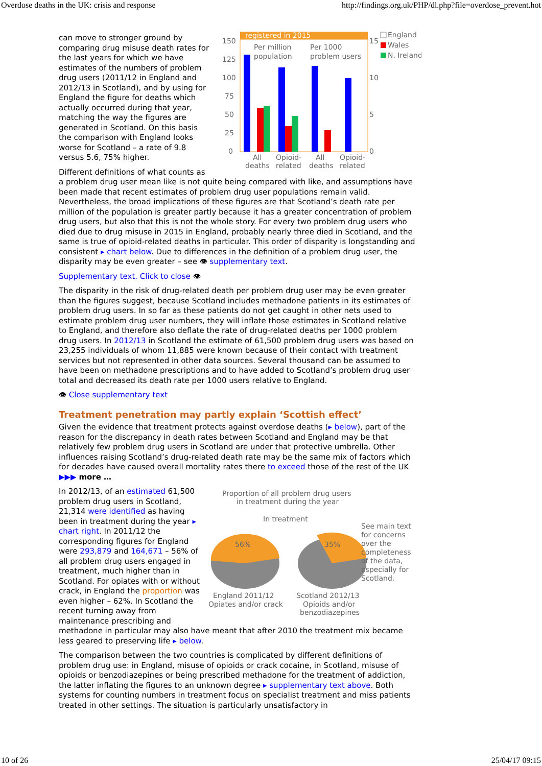Overdose deaths in the UK: crisis and response http://findings.org.uk/PHP/dl.php?file=overdose_prevent.hot
registered in 2015
150
125
100
75
50
25
0
15
10
5
0
Per million
population
Per 1000
problem users
All
deaths
Opioid-
related
All
deaths
Opioid-
related
England
Wales
N. Ireland
can move to stronger ground by comparing drug misuse death rates for the last years for which we have estimates of the numbers of problem drug users (2011/12 in England and 2012/13 in Scotland), and by using for England the figure for deaths which actually occurred during that year, matching the way the figures are generated in Scotland. On this basis the comparison with England looks worse for Scotland – a rate of 9.8 versus 5.6, 75% higher.
Different definitions of what counts as a problem drug user mean like is not quite being compared with like, and assumptions have been made that recent estimates of problem drug user populations remain valid. Nevertheless, the broad implications of these figures are that Scotland’s death rate per million of the population is greater partly because it has a greater concentration of problem drug users, but also that this is not the whole story. For every two problem drug users who died due to drug misuse in 2015 in England, probably nearly three died in Scotland, and the same is true of opioid-related deaths in particular. This order of disparity is longstanding and consistent ▸ chart below. Due to differences in the definition of a problem drug user, the disparity may be even greater – see 👁 supplementary text.
Supplementary text. Click to close 👁
The disparity in the risk of drug-related death per problem drug user may be even greater than the figures suggest, because Scotland includes methadone patients in its estimates of problem drug users. In so far as these patients do not get caught in other nets used to estimate problem drug user numbers, they will inflate those estimates in Scotland relative to England, and therefore also deflate the rate of drug-related deaths per 1000 problem drug users. In 2012/13 in Scotland the estimate of 61,500 problem drug users was based on 23,255 individuals of whom 11,885 were known because of their contact with treatment services but not represented in other data sources. Several thousand can be assumed to have been on methadone prescriptions and to have added to Scotland’s problem drug user total and decreased its death rate per 1000 users relative to England.
👁 Close supplementary text
Treatment penetration may partly explain ‘Scottish effect’
Given the evidence that treatment protects against overdose deaths (▸ below), part of the reason for the discrepancy in death rates between Scotland and England may be that relatively few problem drug users in Scotland are under that protective umbrella. Other influences raising Scotland’s drug-related death rate may be the same mix of factors which for decades have caused overall mortality rates there to exceed those of the rest of the UK ▶▶▶ more …
Proportion of all problem drug users
in treatment during the year
In treatment
56%
35%
England 2011/12
Opiates and/or crack
Scotland 2012/13
Opioids and/or
benzodiazepines
See main text
for concerns
over the
completeness
of the data,
especially for
Scotland.
In 2012/13, of an estimated 61,500 problem drug users in Scotland, 21,314 were identified as having been in treatment during the year ▸ chart right. In 2011/12 the corresponding figures for England were 293,879 and 164,671 – 56% of all problem drug users engaged in treatment, much higher than in Scotland. For opiates with or without crack, in England the proportion was even higher – 62%. In Scotland the recent turning away from maintenance prescribing and methadone in particular may also have meant that after 2010 the treatment mix became less geared to preserving life ▸ below.
The comparison between the two countries is complicated by different definitions of problem drug use: in England, misuse of opioids or crack cocaine, in Scotland, misuse of opioids or benzodiazepines or being prescribed methadone for the treatment of addiction, the latter inflating the figures to an unknown degree ▸ supplementary text above. Both systems for counting numbers in treatment focus on specialist treatment and miss patients treated in other settings. The situation is particularly unsatisfactory in
10 of 26 25/04/17 09:15